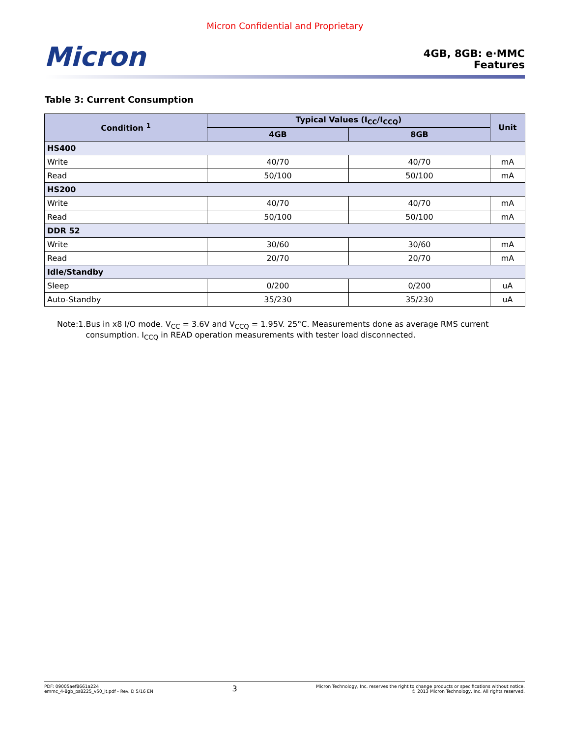Micron Confidential and Proprietary
Micron
4GB, 8GB: e·MMC
Features
Table 3: Current Consumption
| Condition <sup>1</sup> | Typical Values (I<sub>CC</sub>/I<sub>CCQ</sub>) | | Unit |
| --- | --- | --- | --- |
| | 4GB | 8GB | |
| HS400 | | | |
| Write | 40/70 | 40/70 | mA |
| Read | 50/100 | 50/100 | mA |
| HS200 | | | |
| Write | 40/70 | 40/70 | mA |
| Read | 50/100 | 50/100 | mA |
| DDR 52 | | | |
| Write | 30/60 | 30/60 | mA |
| Read | 20/70 | 20/70 | mA |
| Idle/Standby | | | |
| Sleep | 0/200 | 0/200 | uA |
| Auto-Standby | 35/230 | 35/230 | uA |
Note: 1. Bus in x8 I/O mode. V<sub>CC</sub> = 3.6V and V<sub>CCQ</sub> = 1.95V. 25°C. Measurements done as average RMS current consumption. I<sub>CCQ</sub> in READ operation measurements with tester load disconnected.
PDF: 09005aef8661a224
emmc_4-8gb_ps8225_v50_it.pdf - Rev. D 5/16 EN
3
Micron Technology, Inc. reserves the right to change products or specifications without notice.
© 2013 Micron Technology, Inc. All rights reserved.